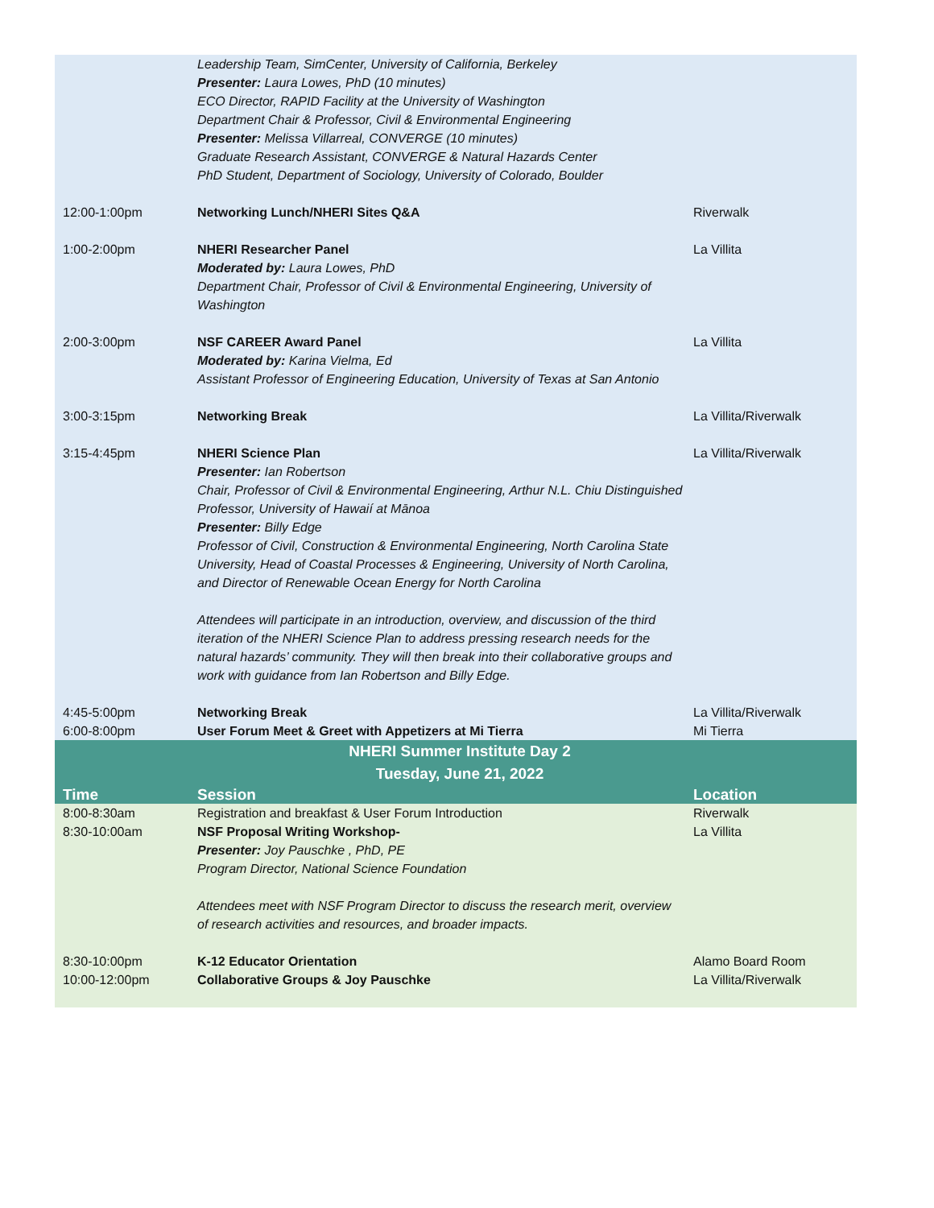| | Leadership Team, SimCenter, University of California, Berkeley Presenter: Laura Lowes, PhD (10 minutes) ECO Director, RAPID Facility at the University of Washington Department Chair & Professor, Civil & Environmental Engineering Presenter: Melissa Villarreal, CONVERGE (10 minutes) Graduate Research Assistant, CONVERGE & Natural Hazards Center PhD Student, Department of Sociology, University of Colorado, Boulder | |
| 12:00-1:00pm | Networking Lunch/NHERI Sites Q&A | Riverwalk |
| 1:00-2:00pm | NHERI Researcher Panel Moderated by: Laura Lowes, PhD Department Chair, Professor of Civil & Environmental Engineering, University of Washington | La Villita |
| 2:00-3:00pm | NSF CAREER Award Panel Moderated by: Karina Vielma, Ed Assistant Professor of Engineering Education, University of Texas at San Antonio | La Villita |
| 3:00-3:15pm | Networking Break | La Villita/Riverwalk |
| 3:15-4:45pm | NHERI Science Plan Presenter: Ian Robertson Chair, Professor of Civil & Environmental Engineering, Arthur N.L. Chiu Distinguished Professor, University of Hawaií at Mānoa Presenter: Billy Edge Professor of Civil, Construction & Environmental Engineering, North Carolina State University, Head of Coastal Processes & Engineering, University of North Carolina, and Director of Renewable Ocean Energy for North Carolina Attendees will participate in an introduction, overview, and discussion of the third iteration of the NHERI Science Plan to address pressing research needs for the natural hazards’ community. They will then break into their collaborative groups and work with guidance from Ian Robertson and Billy Edge. | La Villita/Riverwalk |
| 4:45-5:00pm 6:00-8:00pm | Networking Break User Forum Meet & Greet with Appetizers at Mi Tierra | La Villita/Riverwalk Mi Tierra |
| NHERI Summer Institute Day 2 Tuesday, June 21, 2022 | | |
| Time | Session | Location |
| 8:00-8:30am | Registration and breakfast & User Forum Introduction | Riverwalk |
| 8:30-10:00am | NSF Proposal Writing Workshop- Presenter: Joy Pauschke , PhD, PE Program Director, National Science Foundation Attendees meet with NSF Program Director to discuss the research merit, overview of research activities and resources, and broader impacts. | La Villita |
| 8:30-10:00pm 10:00-12:00pm | K-12 Educator Orientation Collaborative Groups & Joy Pauschke | Alamo Board Room La Villita/Riverwalk |